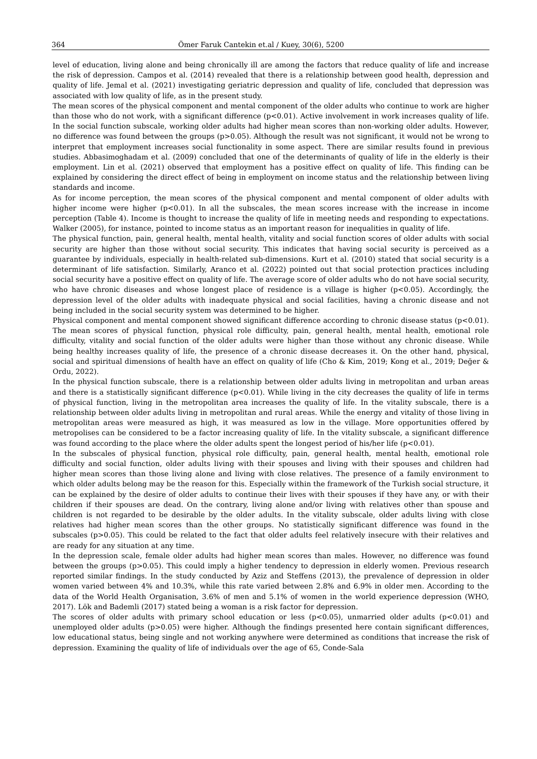364 Ömer Faruk Cantekin et.al / Kuey, 30(6), 5200
level of education, living alone and being chronically ill are among the factors that reduce quality of life and increase the risk of depression. Campos et al. (2014) revealed that there is a relationship between good health, depression and quality of life. Jemal et al. (2021) investigating geriatric depression and quality of life, concluded that depression was associated with low quality of life, as in the present study.
The mean scores of the physical component and mental component of the older adults who continue to work are higher than those who do not work, with a significant difference (p<0.01). Active involvement in work increases quality of life. In the social function subscale, working older adults had higher mean scores than non-working older adults. However, no difference was found between the groups (p>0.05). Although the result was not significant, it would not be wrong to interpret that employment increases social functionality in some aspect. There are similar results found in previous studies. Abbasimoghadam et al. (2009) concluded that one of the determinants of quality of life in the elderly is their employment. Lin et al. (2021) observed that employment has a positive effect on quality of life. This finding can be explained by considering the direct effect of being in employment on income status and the relationship between living standards and income.
As for income perception, the mean scores of the physical component and mental component of older adults with higher income were higher (p<0.01). In all the subscales, the mean scores increase with the increase in income perception (Table 4). Income is thought to increase the quality of life in meeting needs and responding to expectations. Walker (2005), for instance, pointed to income status as an important reason for inequalities in quality of life.
The physical function, pain, general health, mental health, vitality and social function scores of older adults with social security are higher than those without social security. This indicates that having social security is perceived as a guarantee by individuals, especially in health-related sub-dimensions. Kurt et al. (2010) stated that social security is a determinant of life satisfaction. Similarly, Aranco et al. (2022) pointed out that social protection practices including social security have a positive effect on quality of life. The average score of older adults who do not have social security, who have chronic diseases and whose longest place of residence is a village is higher (p<0.05). Accordingly, the depression level of the older adults with inadequate physical and social facilities, having a chronic disease and not being included in the social security system was determined to be higher.
Physical component and mental component showed significant difference according to chronic disease status (p<0.01). The mean scores of physical function, physical role difficulty, pain, general health, mental health, emotional role difficulty, vitality and social function of the older adults were higher than those without any chronic disease. While being healthy increases quality of life, the presence of a chronic disease decreases it. On the other hand, physical, social and spiritual dimensions of health have an effect on quality of life (Cho & Kim, 2019; Kong et al., 2019; Değer & Ordu, 2022).
In the physical function subscale, there is a relationship between older adults living in metropolitan and urban areas and there is a statistically significant difference (p<0.01). While living in the city decreases the quality of life in terms of physical function, living in the metropolitan area increases the quality of life. In the vitality subscale, there is a relationship between older adults living in metropolitan and rural areas. While the energy and vitality of those living in metropolitan areas were measured as high, it was measured as low in the village. More opportunities offered by metropolises can be considered to be a factor increasing quality of life. In the vitality subscale, a significant difference was found according to the place where the older adults spent the longest period of his/her life (p<0.01).
In the subscales of physical function, physical role difficulty, pain, general health, mental health, emotional role difficulty and social function, older adults living with their spouses and living with their spouses and children had higher mean scores than those living alone and living with close relatives. The presence of a family environment to which older adults belong may be the reason for this. Especially within the framework of the Turkish social structure, it can be explained by the desire of older adults to continue their lives with their spouses if they have any, or with their children if their spouses are dead. On the contrary, living alone and/or living with relatives other than spouse and children is not regarded to be desirable by the older adults. In the vitality subscale, older adults living with close relatives had higher mean scores than the other groups. No statistically significant difference was found in the subscales (p>0.05). This could be related to the fact that older adults feel relatively insecure with their relatives and are ready for any situation at any time.
In the depression scale, female older adults had higher mean scores than males. However, no difference was found between the groups (p>0.05). This could imply a higher tendency to depression in elderly women. Previous research reported similar findings. In the study conducted by Aziz and Steffens (2013), the prevalence of depression in older women varied between 4% and 10.3%, while this rate varied between 2.8% and 6.9% in older men. According to the data of the World Health Organisation, 3.6% of men and 5.1% of women in the world experience depression (WHO, 2017). Lök and Bademli (2017) stated being a woman is a risk factor for depression.
The scores of older adults with primary school education or less (p<0.05), unmarried older adults (p<0.01) and unemployed older adults (p>0.05) were higher. Although the findings presented here contain significant differences, low educational status, being single and not working anywhere were determined as conditions that increase the risk of depression. Examining the quality of life of individuals over the age of 65, Conde-Sala